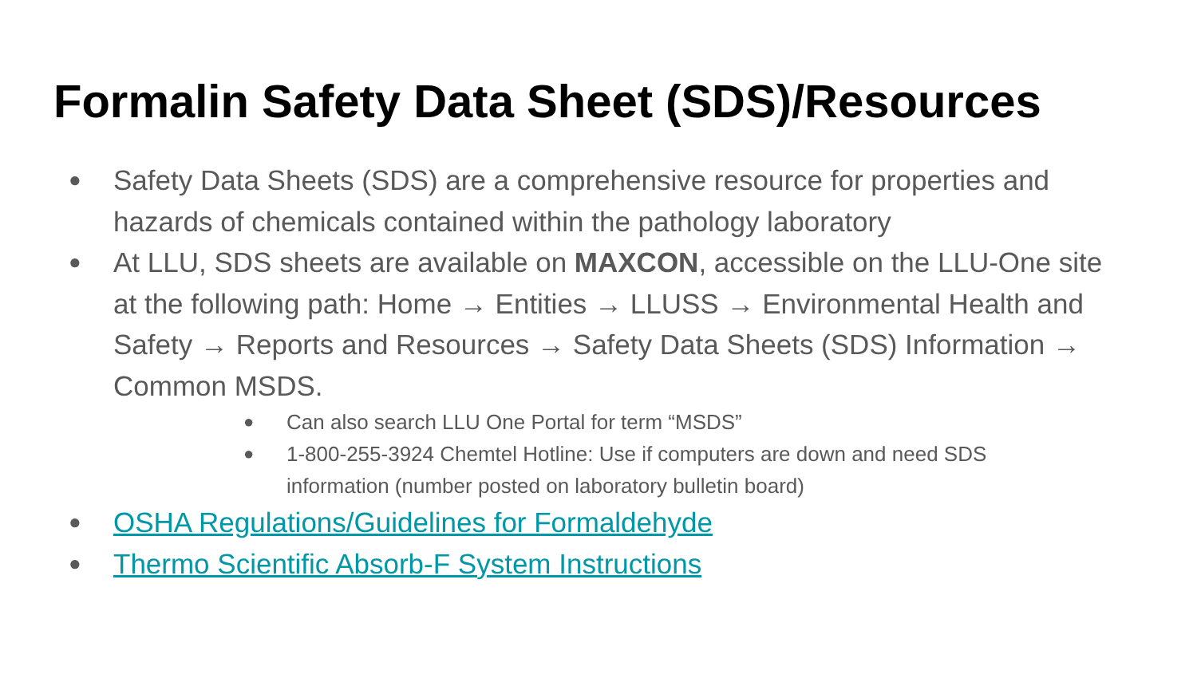Formalin Safety Data Sheet (SDS)/Resources
● Safety Data Sheets (SDS) are a comprehensive resource for properties and hazards of chemicals contained within the pathology laboratory
● At LLU, SDS sheets are available on MAXCON, accessible on the LLU-One site at the following path: Home → Entities → LLUSS → Environmental Health and Safety → Reports and Resources → Safety Data Sheets (SDS) Information → Common MSDS.
● Can also search LLU One Portal for term “MSDS”
● 1-800-255-3924 Chemtel Hotline: Use if computers are down and need SDS information (number posted on laboratory bulletin board)
● OSHA Regulations/Guidelines for Formaldehyde
● Thermo Scientific Absorb-F System Instructions